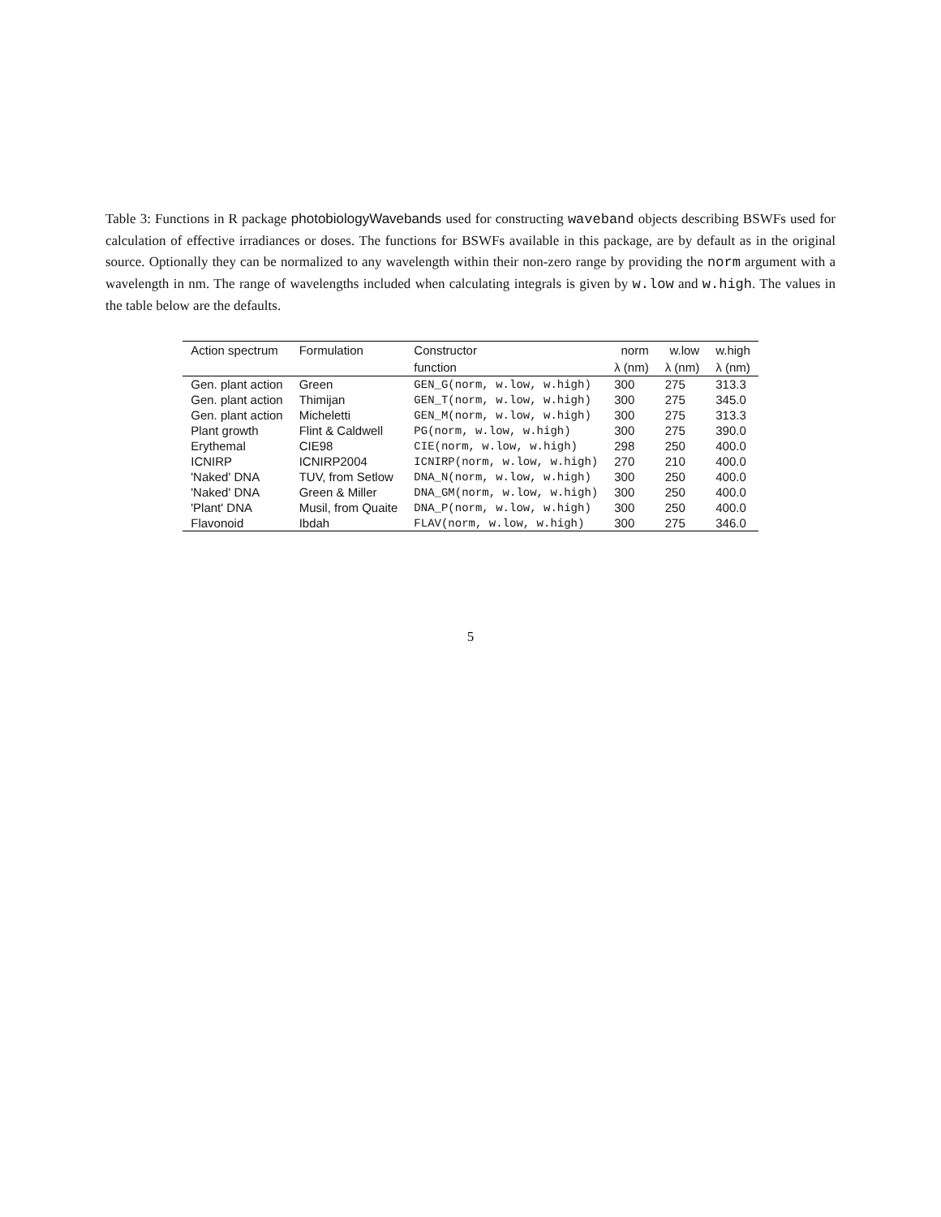Table 3: Functions in R package photobiologyWavebands used for constructing waveband objects describing BSWFs used for calculation of effective irradiances or doses. The functions for BSWFs available in this package, are by default as in the original source. Optionally they can be normalized to any wavelength within their non-zero range by providing the norm argument with a wavelength in nm. The range of wavelengths included when calculating integrals is given by w.low and w.high. The values in the table below are the defaults.
| Action spectrum | Formulation | Constructor | norm | w.low | w.high |
| --- | --- | --- | --- | --- | --- |
| | | function | λ (nm) | λ (nm) | λ (nm) |
| Gen. plant action | Green | GEN_G(norm, w.low, w.high) | 300 | 275 | 313.3 |
| Gen. plant action | Thimijan | GEN_T(norm, w.low, w.high) | 300 | 275 | 345.0 |
| Gen. plant action | Micheletti | GEN_M(norm, w.low, w.high) | 300 | 275 | 313.3 |
| Plant growth | Flint & Caldwell | PG(norm, w.low, w.high) | 300 | 275 | 390.0 |
| Erythemal | CIE98 | CIE(norm, w.low, w.high) | 298 | 250 | 400.0 |
| ICNIRP | ICNIRP2004 | ICNIRP(norm, w.low, w.high) | 270 | 210 | 400.0 |
| 'Naked' DNA | TUV, from Setlow | DNA_N(norm, w.low, w.high) | 300 | 250 | 400.0 |
| 'Naked' DNA | Green & Miller | DNA_GM(norm, w.low, w.high) | 300 | 250 | 400.0 |
| 'Plant' DNA | Musil, from Quaite | DNA_P(norm, w.low, w.high) | 300 | 250 | 400.0 |
| Flavonoid | Ibdah | FLAV(norm, w.low, w.high) | 300 | 275 | 346.0 |
5